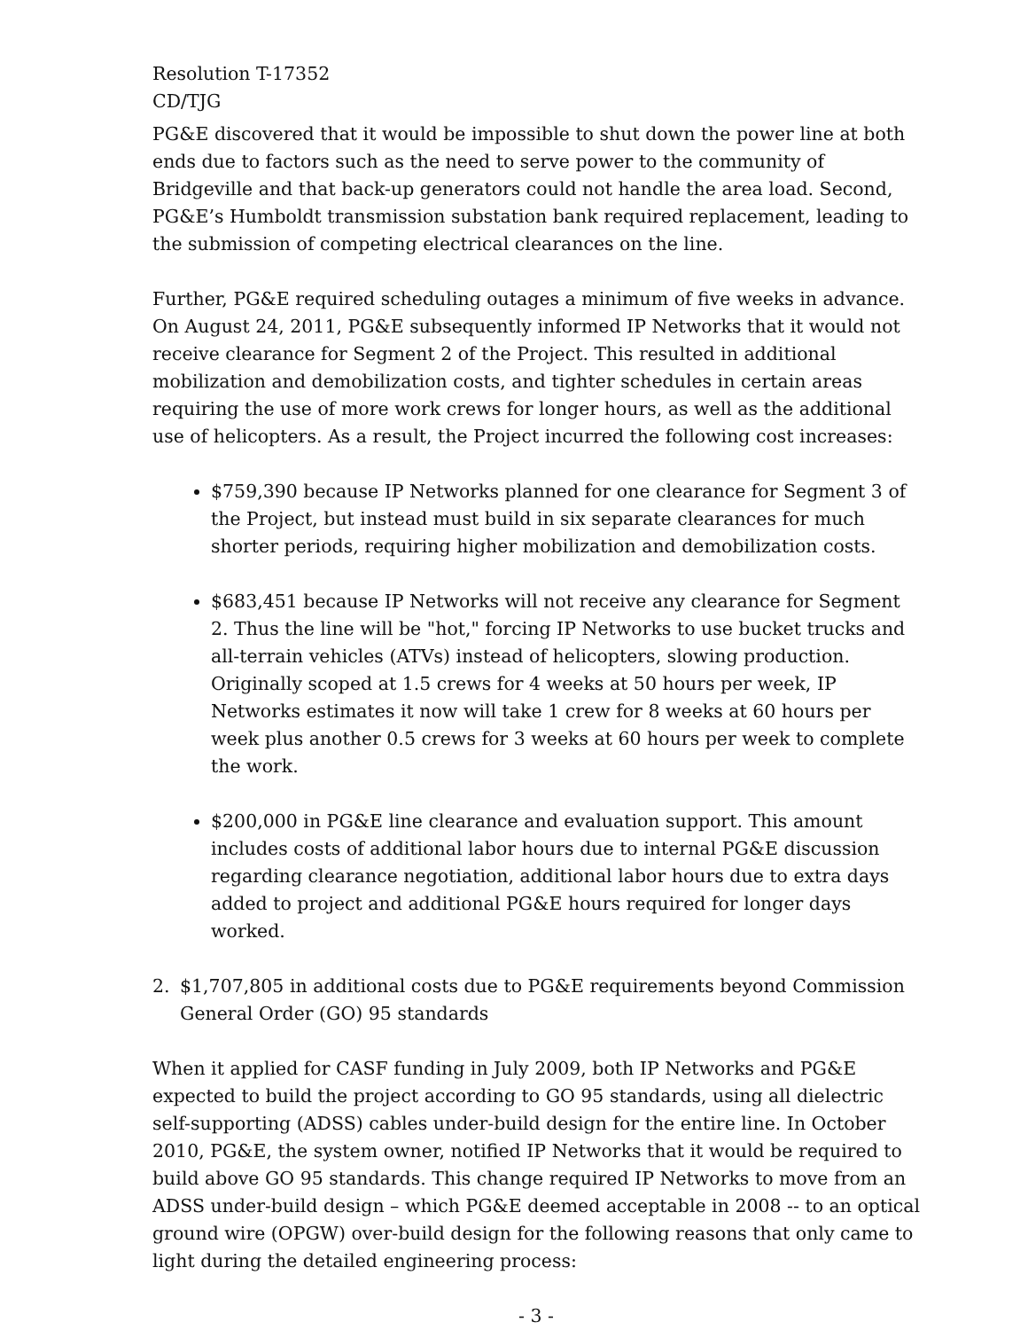Resolution T-17352
CD/TJG
PG&E discovered that it would be impossible to shut down the power line at both ends due to factors such as the need to serve power to the community of Bridgeville and that back-up generators could not handle the area load. Second, PG&E’s Humboldt transmission substation bank required replacement, leading to the submission of competing electrical clearances on the line.
Further, PG&E required scheduling outages a minimum of five weeks in advance. On August 24, 2011, PG&E subsequently informed IP Networks that it would not receive clearance for Segment 2 of the Project. This resulted in additional mobilization and demobilization costs, and tighter schedules in certain areas requiring the use of more work crews for longer hours, as well as the additional use of helicopters. As a result, the Project incurred the following cost increases:
$759,390 because IP Networks planned for one clearance for Segment 3 of the Project, but instead must build in six separate clearances for much shorter periods, requiring higher mobilization and demobilization costs.
$683,451 because IP Networks will not receive any clearance for Segment 2. Thus the line will be "hot," forcing IP Networks to use bucket trucks and all-terrain vehicles (ATVs) instead of helicopters, slowing production. Originally scoped at 1.5 crews for 4 weeks at 50 hours per week, IP Networks estimates it now will take 1 crew for 8 weeks at 60 hours per week plus another 0.5 crews for 3 weeks at 60 hours per week to complete the work.
$200,000 in PG&E line clearance and evaluation support. This amount includes costs of additional labor hours due to internal PG&E discussion regarding clearance negotiation, additional labor hours due to extra days added to project and additional PG&E hours required for longer days worked.
2. $1,707,805 in additional costs due to PG&E requirements beyond Commission General Order (GO) 95 standards
When it applied for CASF funding in July 2009, both IP Networks and PG&E expected to build the project according to GO 95 standards, using all dielectric self-supporting (ADSS) cables under-build design for the entire line. In October 2010, PG&E, the system owner, notified IP Networks that it would be required to build above GO 95 standards. This change required IP Networks to move from an ADSS under-build design – which PG&E deemed acceptable in 2008 -- to an optical ground wire (OPGW) over-build design for the following reasons that only came to light during the detailed engineering process:
- 3 -